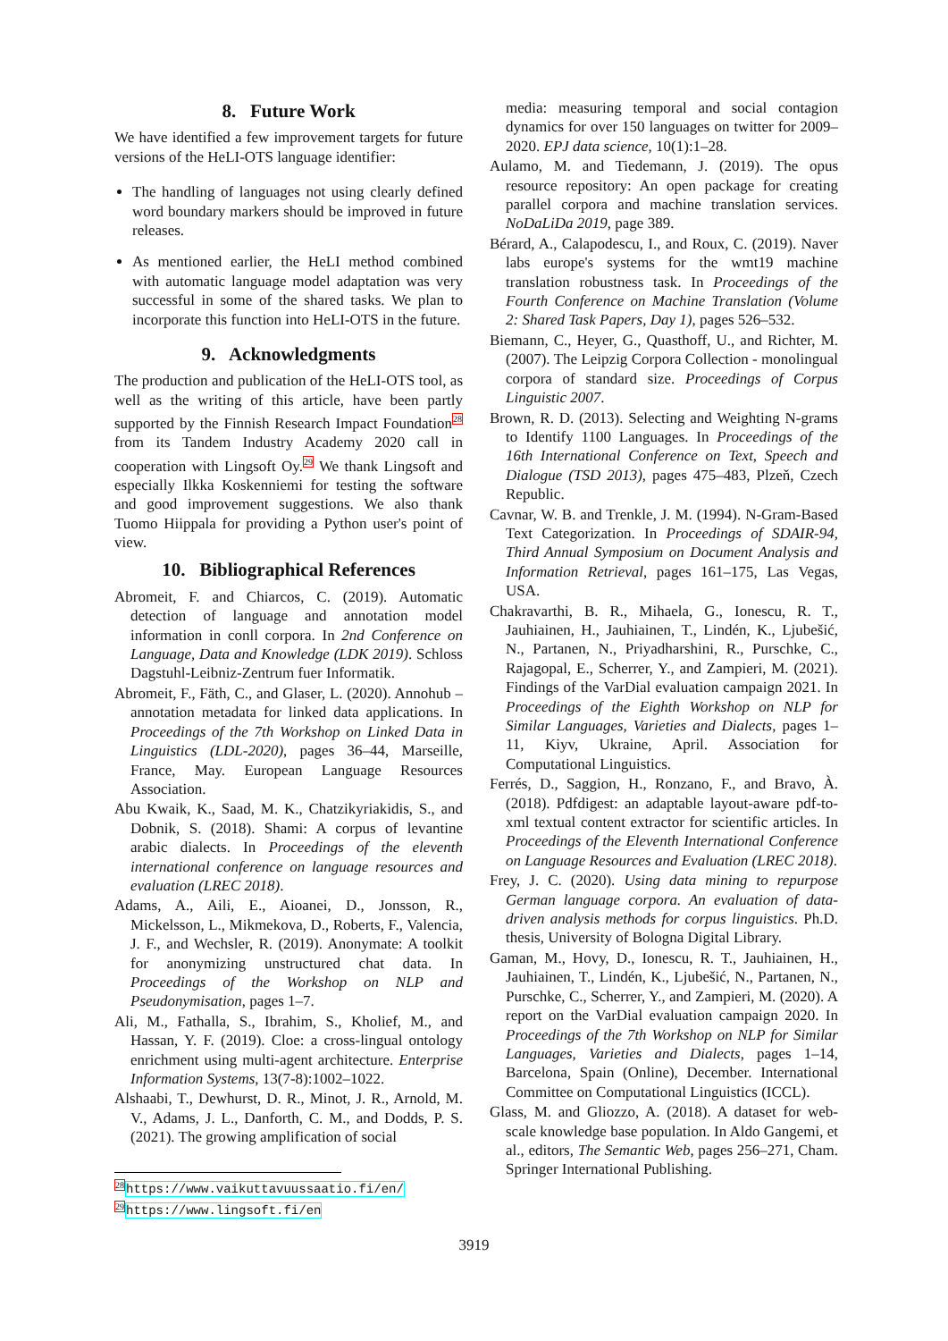8. Future Work
We have identified a few improvement targets for future versions of the HeLI-OTS language identifier:
The handling of languages not using clearly defined word boundary markers should be improved in future releases.
As mentioned earlier, the HeLI method combined with automatic language model adaptation was very successful in some of the shared tasks. We plan to incorporate this function into HeLI-OTS in the future.
9. Acknowledgments
The production and publication of the HeLI-OTS tool, as well as the writing of this article, have been partly supported by the Finnish Research Impact Foundation<sup>28</sup> from its Tandem Industry Academy 2020 call in cooperation with Lingsoft Oy.<sup>29</sup> We thank Lingsoft and especially Ilkka Koskenniemi for testing the software and good improvement suggestions. We also thank Tuomo Hiippala for providing a Python user's point of view.
10. Bibliographical References
Abromeit, F. and Chiarcos, C. (2019). Automatic detection of language and annotation model information in conll corpora. In 2nd Conference on Language, Data and Knowledge (LDK 2019). Schloss Dagstuhl-Leibniz-Zentrum fuer Informatik.
Abromeit, F., Fäth, C., and Glaser, L. (2020). Annohub – annotation metadata for linked data applications. In Proceedings of the 7th Workshop on Linked Data in Linguistics (LDL-2020), pages 36–44, Marseille, France, May. European Language Resources Association.
Abu Kwaik, K., Saad, M. K., Chatzikyriakidis, S., and Dobnik, S. (2018). Shami: A corpus of levantine arabic dialects. In Proceedings of the eleventh international conference on language resources and evaluation (LREC 2018).
Adams, A., Aili, E., Aioanei, D., Jonsson, R., Mickelsson, L., Mikmekova, D., Roberts, F., Valencia, J. F., and Wechsler, R. (2019). Anonymate: A toolkit for anonymizing unstructured chat data. In Proceedings of the Workshop on NLP and Pseudonymisation, pages 1–7.
Ali, M., Fathalla, S., Ibrahim, S., Kholief, M., and Hassan, Y. F. (2019). Cloe: a cross-lingual ontology enrichment using multi-agent architecture. Enterprise Information Systems, 13(7-8):1002–1022.
Alshaabi, T., Dewhurst, D. R., Minot, J. R., Arnold, M. V., Adams, J. L., Danforth, C. M., and Dodds, P. S. (2021). The growing amplification of social
<sup>28</sup> https://www.vaikuttavuussaatio.fi/en/
<sup>29</sup> https://www.lingsoft.fi/en
media: measuring temporal and social contagion dynamics for over 150 languages on twitter for 2009–2020. EPJ data science, 10(1):1–28.
Aulamo, M. and Tiedemann, J. (2019). The opus resource repository: An open package for creating parallel corpora and machine translation services. NoDaLiDa 2019, page 389.
Bérard, A., Calapodescu, I., and Roux, C. (2019). Naver labs europe's systems for the wmt19 machine translation robustness task. In Proceedings of the Fourth Conference on Machine Translation (Volume 2: Shared Task Papers, Day 1), pages 526–532.
Biemann, C., Heyer, G., Quasthoff, U., and Richter, M. (2007). The Leipzig Corpora Collection - monolingual corpora of standard size. Proceedings of Corpus Linguistic 2007.
Brown, R. D. (2013). Selecting and Weighting N-grams to Identify 1100 Languages. In Proceedings of the 16th International Conference on Text, Speech and Dialogue (TSD 2013), pages 475–483, Plzeň, Czech Republic.
Cavnar, W. B. and Trenkle, J. M. (1994). N-Gram-Based Text Categorization. In Proceedings of SDAIR-94, Third Annual Symposium on Document Analysis and Information Retrieval, pages 161–175, Las Vegas, USA.
Chakravarthi, B. R., Mihaela, G., Ionescu, R. T., Jauhiainen, H., Jauhiainen, T., Lindén, K., Ljubešić, N., Partanen, N., Priyadharshini, R., Purschke, C., Rajagopal, E., Scherrer, Y., and Zampieri, M. (2021). Findings of the VarDial evaluation campaign 2021. In Proceedings of the Eighth Workshop on NLP for Similar Languages, Varieties and Dialects, pages 1–11, Kiyv, Ukraine, April. Association for Computational Linguistics.
Ferrés, D., Saggion, H., Ronzano, F., and Bravo, À. (2018). Pdfdigest: an adaptable layout-aware pdf-to-xml textual content extractor for scientific articles. In Proceedings of the Eleventh International Conference on Language Resources and Evaluation (LREC 2018).
Frey, J. C. (2020). Using data mining to repurpose German language corpora. An evaluation of data-driven analysis methods for corpus linguistics. Ph.D. thesis, University of Bologna Digital Library.
Gaman, M., Hovy, D., Ionescu, R. T., Jauhiainen, H., Jauhiainen, T., Lindén, K., Ljubešić, N., Partanen, N., Purschke, C., Scherrer, Y., and Zampieri, M. (2020). A report on the VarDial evaluation campaign 2020. In Proceedings of the 7th Workshop on NLP for Similar Languages, Varieties and Dialects, pages 1–14, Barcelona, Spain (Online), December. International Committee on Computational Linguistics (ICCL).
Glass, M. and Gliozzo, A. (2018). A dataset for web-scale knowledge base population. In Aldo Gangemi, et al., editors, The Semantic Web, pages 256–271, Cham. Springer International Publishing.
3919